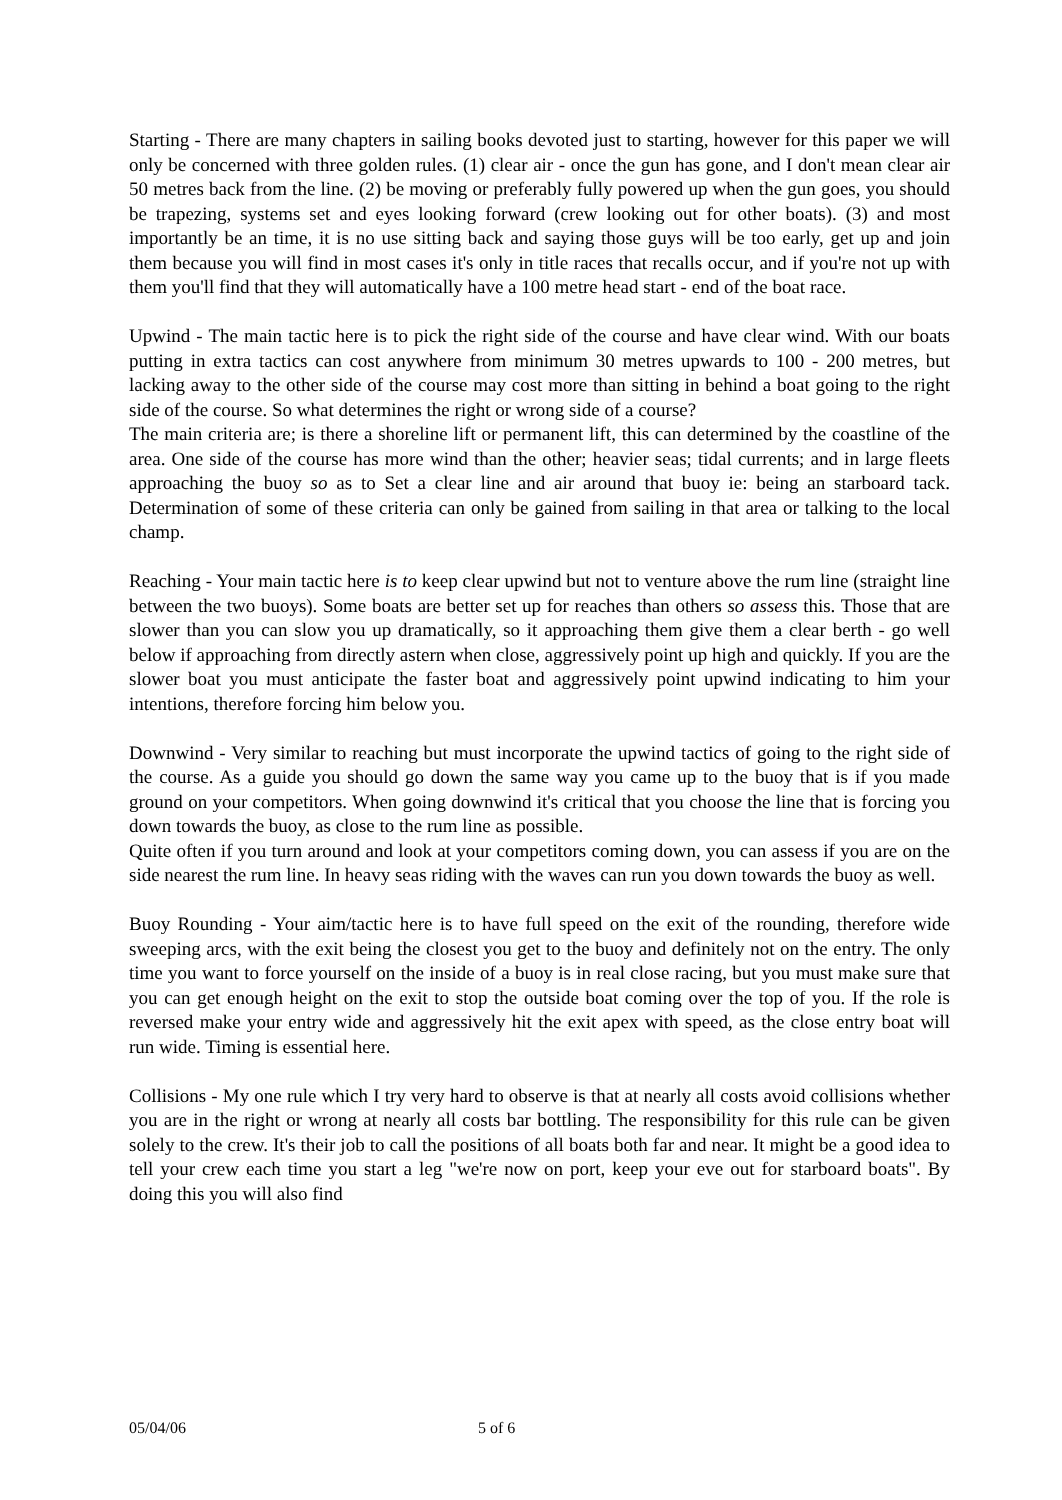Starting - There are many chapters in sailing books devoted just to starting, however for this paper we will only be concerned with three golden rules. (1) clear air - once the gun has gone, and I don't mean clear air 50 metres back from the line. (2) be moving or preferably fully powered up when the gun goes, you should be trapezing, systems set and eyes looking forward (crew looking out for other boats). (3) and most importantly be an time, it is no use sitting back and saying those guys will be too early, get up and join them because you will find in most cases it's only in title races that recalls occur, and if you're not up with them you'll find that they will automatically have a 100 metre head start - end of the boat race.
Upwind - The main tactic here is to pick the right side of the course and have clear wind. With our boats putting in extra tactics can cost anywhere from minimum 30 metres upwards to 100 - 200 metres, but lacking away to the other side of the course may cost more than sitting in behind a boat going to the right side of the course. So what determines the right or wrong side of a course?
The main criteria are; is there a shoreline lift or permanent lift, this can determined by the coastline of the area. One side of the course has more wind than the other; heavier seas; tidal currents; and in large fleets approaching the buoy so as to Set a clear line and air around that buoy ie: being an starboard tack. Determination of some of these criteria can only be gained from sailing in that area or talking to the local champ.
Reaching - Your main tactic here is to keep clear upwind but not to venture above the rum line (straight line between the two buoys). Some boats are better set up for reaches than others so assess this. Those that are slower than you can slow you up dramatically, so it approaching them give them a clear berth - go well below if approaching from directly astern when close, aggressively point up high and quickly. If you are the slower boat you must anticipate the faster boat and aggressively point upwind indicating to him your intentions, therefore forcing him below you.
Downwind - Very similar to reaching but must incorporate the upwind tactics of going to the right side of the course. As a guide you should go down the same way you came up to the buoy that is if you made ground on your competitors. When going downwind it's critical that you choose the line that is forcing you down towards the buoy, as close to the rum line as possible.
Quite often if you turn around and look at your competitors coming down, you can assess if you are on the side nearest the rum line. In heavy seas riding with the waves can run you down towards the buoy as well.
Buoy Rounding - Your aim/tactic here is to have full speed on the exit of the rounding, therefore wide sweeping arcs, with the exit being the closest you get to the buoy and definitely not on the entry. The only time you want to force yourself on the inside of a buoy is in real close racing, but you must make sure that you can get enough height on the exit to stop the outside boat coming over the top of you. If the role is reversed make your entry wide and aggressively hit the exit apex with speed, as the close entry boat will run wide. Timing is essential here.
Collisions - My one rule which I try very hard to observe is that at nearly all costs avoid collisions whether you are in the right or wrong at nearly all costs bar bottling. The responsibility for this rule can be given solely to the crew. It's their job to call the positions of all boats both far and near. It might be a good idea to tell your crew each time you start a leg "we're now on port, keep your eve out for starboard boats". By doing this you will also find
05/04/06 5 of 6